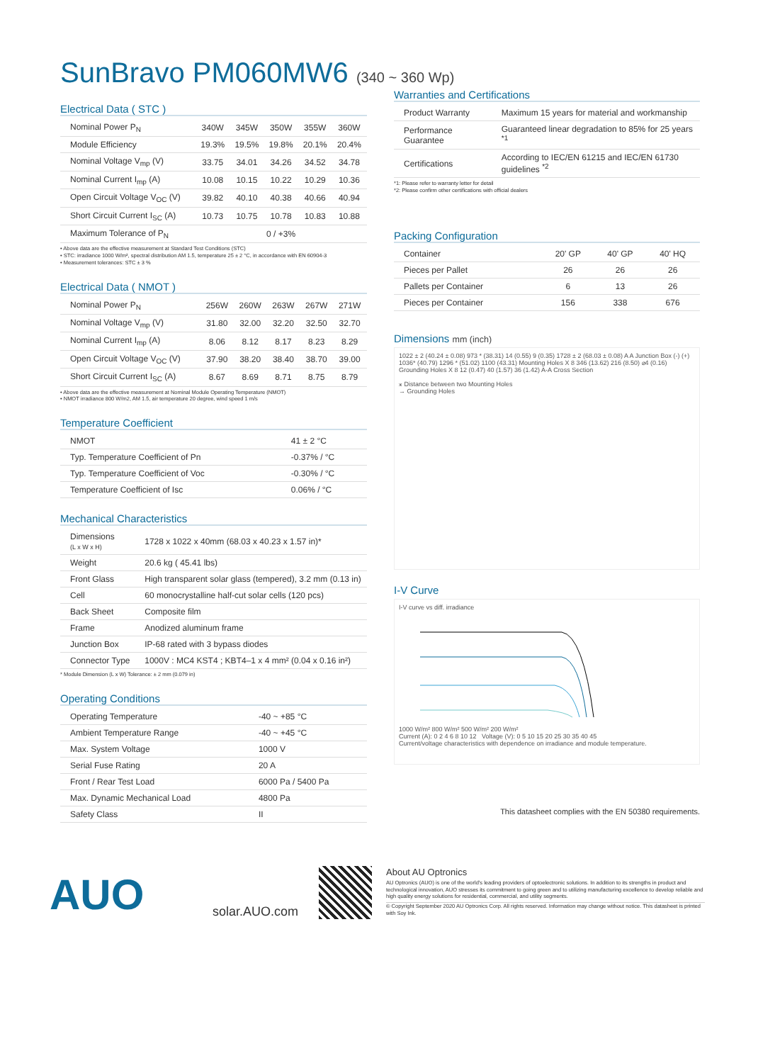SunBravo PM060MW6 (340 ~ 360 Wp)
Electrical Data ( STC )
| Nominal Power P<sub>N</sub> | 340W | 345W | 350W | 355W | 360W |
| Module Efficiency | 19.3% | 19.5% | 19.8% | 20.1% | 20.4% |
| Nominal Voltage V<sub>mp</sub> (V) | 33.75 | 34.01 | 34.26 | 34.52 | 34.78 |
| Nominal Current I<sub>mp</sub> (A) | 10.08 | 10.15 | 10.22 | 10.29 | 10.36 |
| Open Circuit Voltage V<sub>OC</sub> (V) | 39.82 | 40.10 | 40.38 | 40.66 | 40.94 |
| Short Circuit Current I<sub>SC</sub> (A) | 10.73 | 10.75 | 10.78 | 10.83 | 10.88 |
| Maximum Tolerance of P<sub>N</sub> | 0 / +3% | | | | |
• Above data are the effective measurement at Standard Test Conditions (STC)
• STC: irradiance 1000 W/m², spectral distribution AM 1.5, temperature 25 ± 2 °C, in accordance with EN 60904-3
• Measurement tolerances: STC ± 3 %
Electrical Data ( NMOT )
| Nominal Power P<sub>N</sub> | 256W | 260W | 263W | 267W | 271W |
| Nominal Voltage V<sub>mp</sub> (V) | 31.80 | 32.00 | 32.20 | 32.50 | 32.70 |
| Nominal Current I<sub>mp</sub> (A) | 8.06 | 8.12 | 8.17 | 8.23 | 8.29 |
| Open Circuit Voltage V<sub>OC</sub> (V) | 37.90 | 38.20 | 38.40 | 38.70 | 39.00 |
| Short Circuit Current I<sub>SC</sub> (A) | 8.67 | 8.69 | 8.71 | 8.75 | 8.79 |
• Above data are the effective measurement at Nominal Module Operating Temperature (NMOT)
• NMOT irradiance 800 W/m2, AM 1.5, air temperature 20 degree, wind speed 1 m/s
Temperature Coefficient
| NMOT | 41 ± 2 °C |
| Typ. Temperature Coefficient of Pn | -0.37% / °C |
| Typ. Temperature Coefficient of Voc | -0.30% / °C |
| Temperature Coefficient of Isc | 0.06% / °C |
Mechanical Characteristics
| Dimensions (L x W x H) | 1728 x 1022 x 40mm (68.03 x 40.23 x 1.57 in)* |
| Weight | 20.6 kg ( 45.41 lbs) |
| Front Glass | High transparent solar glass (tempered), 3.2 mm (0.13 in) |
| Cell | 60 monocrystalline half-cut solar cells (120 pcs) |
| Back Sheet | Composite film |
| Frame | Anodized aluminum frame |
| Junction Box | IP-68 rated with 3 bypass diodes |
| Connector Type | 1000V : MC4 KST4 ; KBT4–1 x 4 mm² (0.04 x 0.16 in²) |
* Module Dimension (L x W) Tolerance: ± 2 mm (0.079 in)
Operating Conditions
| Operating Temperature | -40 ~ +85 °C |
| Ambient Temperature Range | -40 ~ +45 °C |
| Max. System Voltage | 1000 V |
| Serial Fuse Rating | 20 A |
| Front / Rear Test Load | 6000 Pa / 5400 Pa |
| Max. Dynamic Mechanical Load | 4800 Pa |
| Safety Class | II |
Warranties and Certifications
| Product Warranty | Maximum 15 years for material and workmanship |
| Performance Guarantee | Guaranteed linear degradation to 85% for 25 years <sup>*1</sup> |
| Certifications | According to IEC/EN 61215 and IEC/EN 61730 guidelines <sup>*2</sup> |
*1: Please refer to warranty letter for detail
*2: Please confirm other certifications with official dealers
Packing Configuration
| Container | 20' GP | 40' GP | 40' HQ |
| Pieces per Pallet | 26 | 26 | 26 |
| Pallets per Container | 6 | 13 | 26 |
| Pieces per Container | 156 | 338 | 676 |
Dimensions mm (inch)
1022 ± 2 (40.24 ± 0.08) 973 * (38.31) 14 (0.55) 9 (0.35) 1728 ± 2 (68.03 ± 0.08) A A Junction Box (-) (+) 1036* (40.79) 1296 * (51.02) 1100 (43.31) Mounting Holes X 8 346 (13.62) 216 (8.50) ⌀4 (0.16) Grounding Holes X 8 12 (0.47) 40 (1.57) 36 (1.42) A-A Cross Section
⁎ Distance between two Mounting Holes
→ Grounding Holes
I-V Curve
I-V curve vs diff. irradiance
1000 W/m² 800 W/m² 500 W/m² 200 W/m²
Current (A): 0 2 4 6 8 10 12 Voltage (V): 0 5 10 15 20 25 30 35 40 45
Current/voltage characteristics with dependence on irradiance and module temperature.
This datasheet complies with the EN 50380 requirements.
AUO
solar.AUO.com
About AU Optronics
AU Optronics (AUO) is one of the world's leading providers of optoelectronic solutions. In addition to its strengths in product and technological innovation, AUO stresses its commitment to going green and to utilizing manufacturing excellence to develop reliable and high quality energy solutions for residential, commercial, and utility segments.
© Copyright September 2020 AU Optronics Corp. All rights reserved. Information may change without notice. This datasheet is printed with Soy Ink.